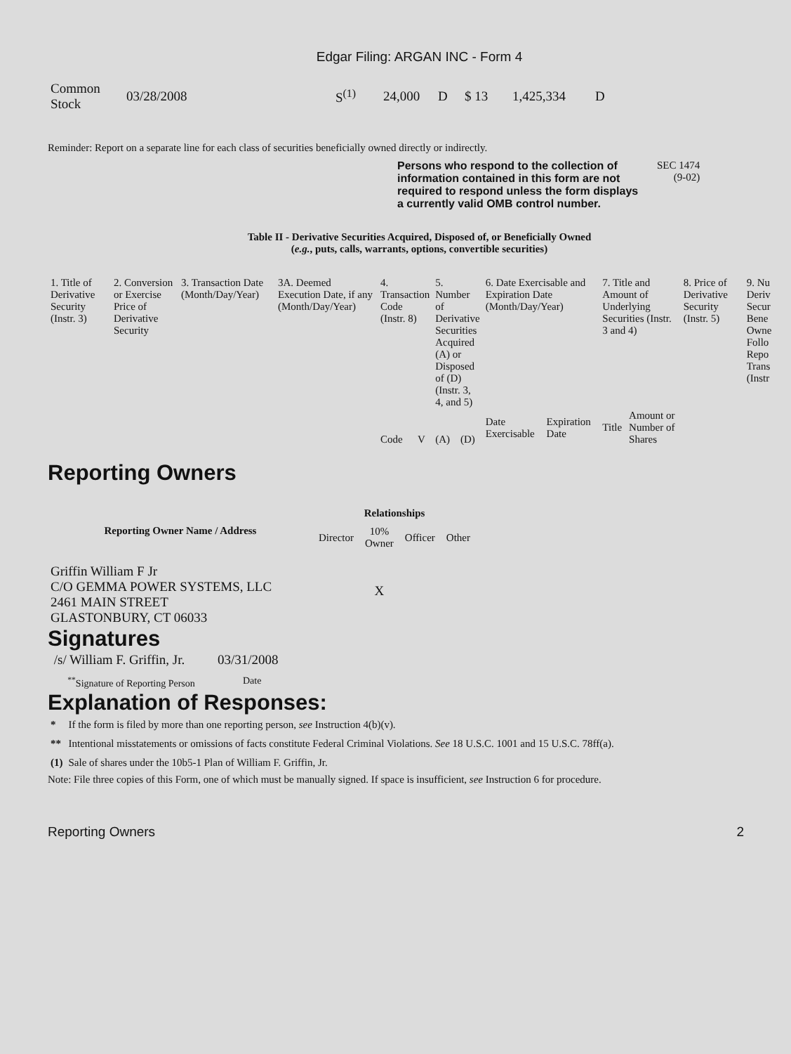Edgar Filing: ARGAN INC - Form 4
| Common Stock | 03/28/2008 | S<sup>(1)</sup> | 24,000 | D | $ 13 | 1,425,334 | D |
Reminder: Report on a separate line for each class of securities beneficially owned directly or indirectly.
Persons who respond to the collection of information contained in this form are not required to respond unless the form displays a currently valid OMB control number.
SEC 1474
(9-02)
Table II - Derivative Securities Acquired, Disposed of, or Beneficially Owned
(e.g., puts, calls, warrants, options, convertible securities)
| 1. Title of Derivative Security (Instr. 3) | 2. Conversion or Exercise Price of Derivative Security | 3. Transaction Date (Month/Day/Year) | 3A. Deemed Execution Date, if any (Month/Day/Year) | 4. Transaction Code (Instr. 8) | | 5. Number of Derivative Securities Acquired (A) or Disposed of (D) (Instr. 3, 4, and 5) | | 6. Date Exercisable and Expiration Date (Month/Day/Year) | | 7. Title and Amount of Underlying Securities (Instr. 3 and 4) | | 8. Price of Derivative Security (Instr. 5) | 9. Nu Deriv Secur Bene Owne Follo Repo Trans (Instr |
| | | | | Code | V | (A) | (D) | Date Exercisable | Expiration Date | Title | Amount or Number of Shares | | |
Reporting Owners
| Reporting Owner Name / Address | Relationships | | | |
| --- | --- | --- | --- | --- |
| | Director | 10% Owner | Officer | Other |
| Griffin William F Jr C/O GEMMA POWER SYSTEMS, LLC 2461 MAIN STREET GLASTONBURY, CT 06033 | | X | | |
Signatures
| /s/ William F. Griffin, Jr. | 03/31/2008 |
| <sup>**</sup> Signature of Reporting Person | Date |
Explanation of Responses:
| * | If the form is filed by more than one reporting person, see Instruction 4(b)(v). |
| ** | Intentional misstatements or omissions of facts constitute Federal Criminal Violations. See 18 U.S.C. 1001 and 15 U.S.C. 78ff(a). |
| (1) | Sale of shares under the 10b5-1 Plan of William F. Griffin, Jr. |
Note: File three copies of this Form, one of which must be manually signed. If space is insufficient, see Instruction 6 for procedure.
Reporting Owners 2